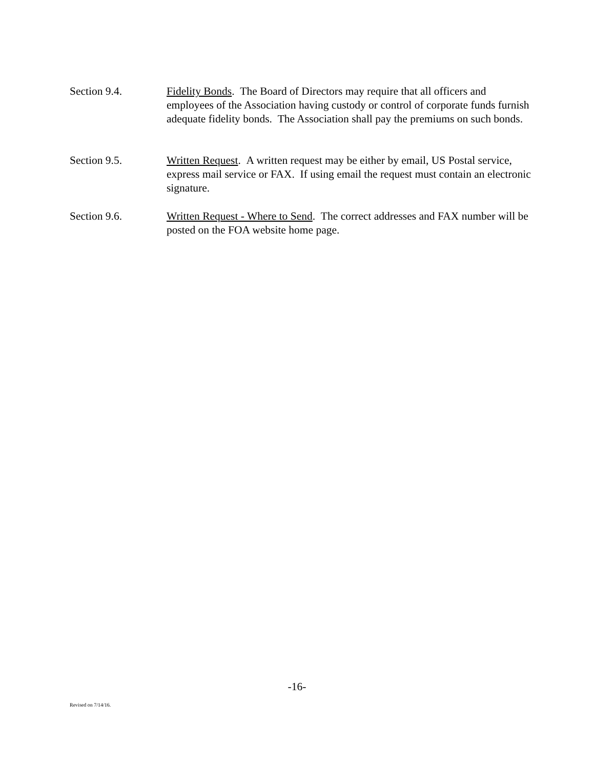Section 9.4. Fidelity Bonds. The Board of Directors may require that all officers and employees of the Association having custody or control of corporate funds furnish adequate fidelity bonds. The Association shall pay the premiums on such bonds.
Section 9.5. Written Request. A written request may be either by email, US Postal service, express mail service or FAX. If using email the request must contain an electronic signature.
Section 9.6. Written Request - Where to Send. The correct addresses and FAX number will be posted on the FOA website home page.
-16-
Revised on 7/14/16.